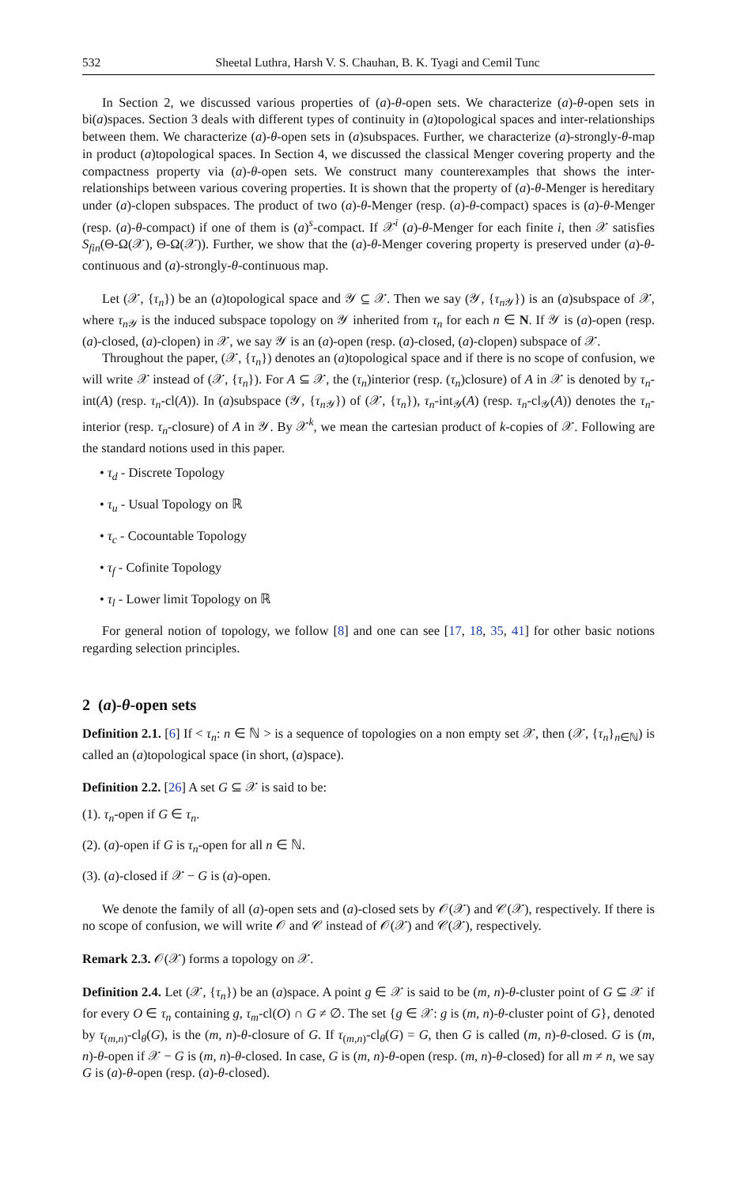532 Sheetal Luthra, Harsh V. S. Chauhan, B. K. Tyagi and Cemil Tunc
In Section 2, we discussed various properties of (a)-θ-open sets. We characterize (a)-θ-open sets in bi(a)spaces. Section 3 deals with different types of continuity in (a)topological spaces and inter-relationships between them. We characterize (a)-θ-open sets in (a)subspaces. Further, we characterize (a)-strongly-θ-map in product (a)topological spaces. In Section 4, we discussed the classical Menger covering property and the compactness property via (a)-θ-open sets. We construct many counterexamples that shows the inter-relationships between various covering properties. It is shown that the property of (a)-θ-Menger is hereditary under (a)-clopen subspaces. The product of two (a)-θ-Menger (resp. (a)-θ-compact) spaces is (a)-θ-Menger (resp. (a)-θ-compact) if one of them is (a)<sup>s</sup>-compact. If 𝒳<sup>i</sup> (a)-θ-Menger for each finite i, then 𝒳 satisfies S<sub>fin</sub>(Θ-Ω(𝒳), Θ-Ω(𝒳)). Further, we show that the (a)-θ-Menger covering property is preserved under (a)-θ-continuous and (a)-strongly-θ-continuous map.
Let (𝒳, {τ<sub>n</sub>}) be an (a)topological space and 𝒴 ⊆ 𝒳. Then we say (𝒴, {τ<sub>n 𝒴</sub>}) is an (a)subspace of 𝒳, where τ<sub>n 𝒴</sub> is the induced subspace topology on 𝒴 inherited from τ<sub>n</sub> for each n ∈ N. If 𝒴 is (a)-open (resp. (a)-closed, (a)-clopen) in 𝒳, we say 𝒴 is an (a)-open (resp. (a)-closed, (a)-clopen) subspace of 𝒳.
Throughout the paper, (𝒳, {τ<sub>n</sub>}) denotes an (a)topological space and if there is no scope of confusion, we will write 𝒳 instead of (𝒳, {τ<sub>n</sub>}). For A ⊆ 𝒳, the (τ<sub>n</sub>)interior (resp. (τ<sub>n</sub>)closure) of A in 𝒳 is denoted by τ<sub>n</sub>-int(A) (resp. τ<sub>n</sub>-cl(A)). In (a)subspace (𝒴, {τ<sub>n 𝒴</sub>}) of (𝒳, {τ<sub>n</sub>}), τ<sub>n</sub>-int<sub>𝒴</sub>(A) (resp. τ<sub>n</sub>-cl<sub>𝒴</sub>(A)) denotes the τ<sub>n</sub>-interior (resp. τ<sub>n</sub>-closure) of A in 𝒴. By 𝒳<sup>k</sup>, we mean the cartesian product of k-copies of 𝒳. Following are the standard notions used in this paper.
• τ<sub>d</sub> - Discrete Topology
• τ<sub>u</sub> - Usual Topology on ℝ
• τ<sub>c</sub> - Cocountable Topology
• τ<sub>f</sub> - Cofinite Topology
• τ<sub>l</sub> - Lower limit Topology on ℝ
For general notion of topology, we follow [8] and one can see [17, 18, 35, 41] for other basic notions regarding selection principles.
2 (a)-θ-open sets
Definition 2.1. [6] If < τ<sub>n</sub>: n ∈ ℕ > is a sequence of topologies on a non empty set 𝒳, then (𝒳, {τ<sub>n</sub>}<sub>n∈ℕ</sub>) is called an (a)topological space (in short, (a)space).
Definition 2.2. [26] A set G ⊆ 𝒳 is said to be:
(1). τ<sub>n</sub>-open if G ∈ τ<sub>n</sub>.
(2). (a)-open if G is τ<sub>n</sub>-open for all n ∈ ℕ.
(3). (a)-closed if 𝒳 − G is (a)-open.
We denote the family of all (a)-open sets and (a)-closed sets by 𝒪(𝒳) and 𝒞(𝒳), respectively. If there is no scope of confusion, we will write 𝒪 and 𝒞 instead of 𝒪(𝒳) and 𝒞(𝒳), respectively.
Remark 2.3. 𝒪(𝒳) forms a topology on 𝒳.
Definition 2.4. Let (𝒳, {τ<sub>n</sub>}) be an (a)space. A point g ∈ 𝒳 is said to be (m, n)-θ-cluster point of G ⊆ 𝒳 if for every O ∈ τ<sub>n</sub> containing g, τ<sub>m</sub>-cl(O) ∩ G ≠ ∅. The set {g ∈ 𝒳: g is (m, n)-θ-cluster point of G}, denoted by τ<sub>(m,n)</sub>-cl<sub>θ</sub>(G), is the (m, n)-θ-closure of G. If τ<sub>(m,n)</sub>-cl<sub>θ</sub>(G) = G, then G is called (m, n)-θ-closed. G is (m, n)-θ-open if 𝒳 − G is (m, n)-θ-closed. In case, G is (m, n)-θ-open (resp. (m, n)-θ-closed) for all m ≠ n, we say G is (a)-θ-open (resp. (a)-θ-closed).